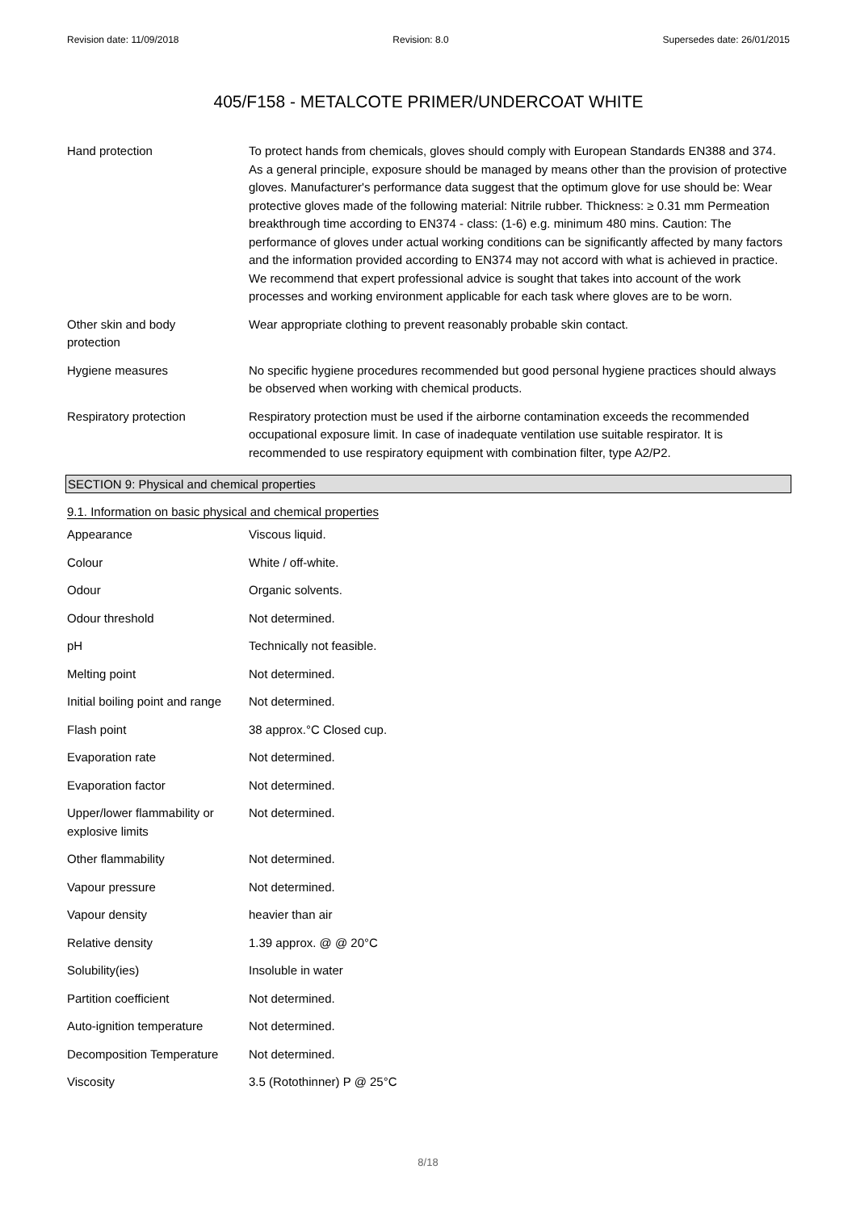Revision date: 11/09/2018 Revision: 8.0 Supersedes date: 26/01/2015
405/F158 - METALCOTE PRIMER/UNDERCOAT WHITE
| Hand protection | To protect hands from chemicals, gloves should comply with European Standards EN388 and 374. As a general principle, exposure should be managed by means other than the provision of protective gloves. Manufacturer's performance data suggest that the optimum glove for use should be: Wear protective gloves made of the following material: Nitrile rubber. Thickness: ≥ 0.31 mm Permeation breakthrough time according to EN374 - class: (1-6) e.g. minimum 480 mins. Caution: The performance of gloves under actual working conditions can be significantly affected by many factors and the information provided according to EN374 may not accord with what is achieved in practice. We recommend that expert professional advice is sought that takes into account of the work processes and working environment applicable for each task where gloves are to be worn. |
| Other skin and body protection | Wear appropriate clothing to prevent reasonably probable skin contact. |
| Hygiene measures | No specific hygiene procedures recommended but good personal hygiene practices should always be observed when working with chemical products. |
| Respiratory protection | Respiratory protection must be used if the airborne contamination exceeds the recommended occupational exposure limit. In case of inadequate ventilation use suitable respirator. It is recommended to use respiratory equipment with combination filter, type A2/P2. |
SECTION 9: Physical and chemical properties
9.1. Information on basic physical and chemical properties
| Appearance | Viscous liquid. |
| Colour | White / off-white. |
| Odour | Organic solvents. |
| Odour threshold | Not determined. |
| pH | Technically not feasible. |
| Melting point | Not determined. |
| Initial boiling point and range | Not determined. |
| Flash point | 38 approx.°C Closed cup. |
| Evaporation rate | Not determined. |
| Evaporation factor | Not determined. |
| Upper/lower flammability or explosive limits | Not determined. |
| Other flammability | Not determined. |
| Vapour pressure | Not determined. |
| Vapour density | heavier than air |
| Relative density | 1.39 approx. @ @ 20°C |
| Solubility(ies) | Insoluble in water |
| Partition coefficient | Not determined. |
| Auto-ignition temperature | Not determined. |
| Decomposition Temperature | Not determined. |
| Viscosity | 3.5 (Rotothinner) P @ 25°C |
8/18